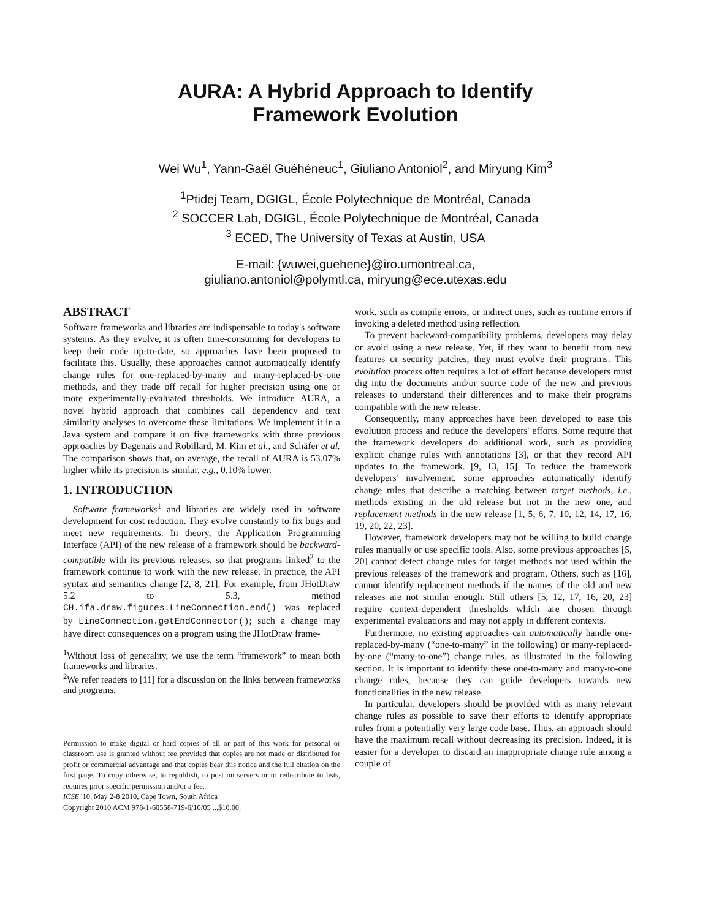AURA: A Hybrid Approach to Identify
Framework Evolution
Wei Wu<sup>1</sup>, Yann-Gaël Guéhéneuc<sup>1</sup>, Giuliano Antoniol<sup>2</sup>, and Miryung Kim<sup>3</sup>
<sup>1</sup> Ptidej Team, DGIGL, École Polytechnique de Montréal, Canada
<sup>2</sup> SOCCER Lab, DGIGL, École Polytechnique de Montréal, Canada
<sup>3</sup> ECED, The University of Texas at Austin, USA
E-mail: {wuwei,guehene}@iro.umontreal.ca,
giuliano.antoniol@polymtl.ca, miryung@ece.utexas.edu
ABSTRACT
Software frameworks and libraries are indispensable to today's software systems. As they evolve, it is often time-consuming for developers to keep their code up-to-date, so approaches have been proposed to facilitate this. Usually, these approaches cannot automatically identify change rules for one-replaced-by-many and many-replaced-by-one methods, and they trade off recall for higher precision using one or more experimentally-evaluated thresholds. We introduce AURA, a novel hybrid approach that combines call dependency and text similarity analyses to overcome these limitations. We implement it in a Java system and compare it on five frameworks with three previous approaches by Dagenais and Robillard, M. Kim et al., and Schäfer et al. The comparison shows that, on average, the recall of AURA is 53.07% higher while its precision is similar, e.g., 0.10% lower.
1. INTRODUCTION
Software frameworks<sup>1</sup> and libraries are widely used in software development for cost reduction. They evolve constantly to fix bugs and meet new requirements. In theory, the Application Programming Interface (API) of the new release of a framework should be backward-compatible with its previous releases, so that programs linked<sup>2</sup> to the framework continue to work with the new release. In practice, the API syntax and semantics change [2, 8, 21]. For example, from JHotDraw 5.2 to 5.3, method CH.ifa.draw.figures.LineConnection.end() was replaced by LineConnection.getEndConnector(); such a change may have direct consequences on a program using the JHotDraw frame-
<sup>1</sup> Without loss of generality, we use the term “framework” to mean both frameworks and libraries.
<sup>2</sup> We refer readers to [11] for a discussion on the links between frameworks and programs.
Permission to make digital or hard copies of all or part of this work for personal or classroom use is granted without fee provided that copies are not made or distributed for profit or commercial advantage and that copies bear this notice and the full citation on the first page. To copy otherwise, to republish, to post on servers or to redistribute to lists, requires prior specific permission and/or a fee.
ICSE '10, May 2-8 2010, Cape Town, South Africa
Copyright 2010 ACM 978-1-60558-719-6/10/05 ...$10.00.
work, such as compile errors, or indirect ones, such as runtime errors if invoking a deleted method using reflection.
To prevent backward-compatibility problems, developers may delay or avoid using a new release. Yet, if they want to benefit from new features or security patches, they must evolve their programs. This evolution process often requires a lot of effort because developers must dig into the documents and/or source code of the new and previous releases to understand their differences and to make their programs compatible with the new release.
Consequently, many approaches have been developed to ease this evolution process and reduce the developers' efforts. Some require that the framework developers do additional work, such as providing explicit change rules with annotations [3], or that they record API updates to the framework. [9, 13, 15]. To reduce the framework developers' involvement, some approaches automatically identify change rules that describe a matching between target methods, i.e., methods existing in the old release but not in the new one, and replacement methods in the new release [1, 5, 6, 7, 10, 12, 14, 17, 16, 19, 20, 22, 23].
However, framework developers may not be willing to build change rules manually or use specific tools. Also, some previous approaches [5, 20] cannot detect change rules for target methods not used within the previous releases of the framework and program. Others, such as [16], cannot identify replacement methods if the names of the old and new releases are not similar enough. Still others [5, 12, 17, 16, 20, 23] require context-dependent thresholds which are chosen through experimental evaluations and may not apply in different contexts.
Furthermore, no existing approaches can automatically handle one-replaced-by-many (“one-to-many” in the following) or many-replaced-by-one (“many-to-one”) change rules, as illustrated in the following section. It is important to identify these one-to-many and many-to-one change rules, because they can guide developers towards new functionalities in the new release.
In particular, developers should be provided with as many relevant change rules as possible to save their efforts to identify appropriate rules from a potentially very large code base. Thus, an approach should have the maximum recall without decreasing its precision. Indeed, it is easier for a developer to discard an inappropriate change rule among a couple of